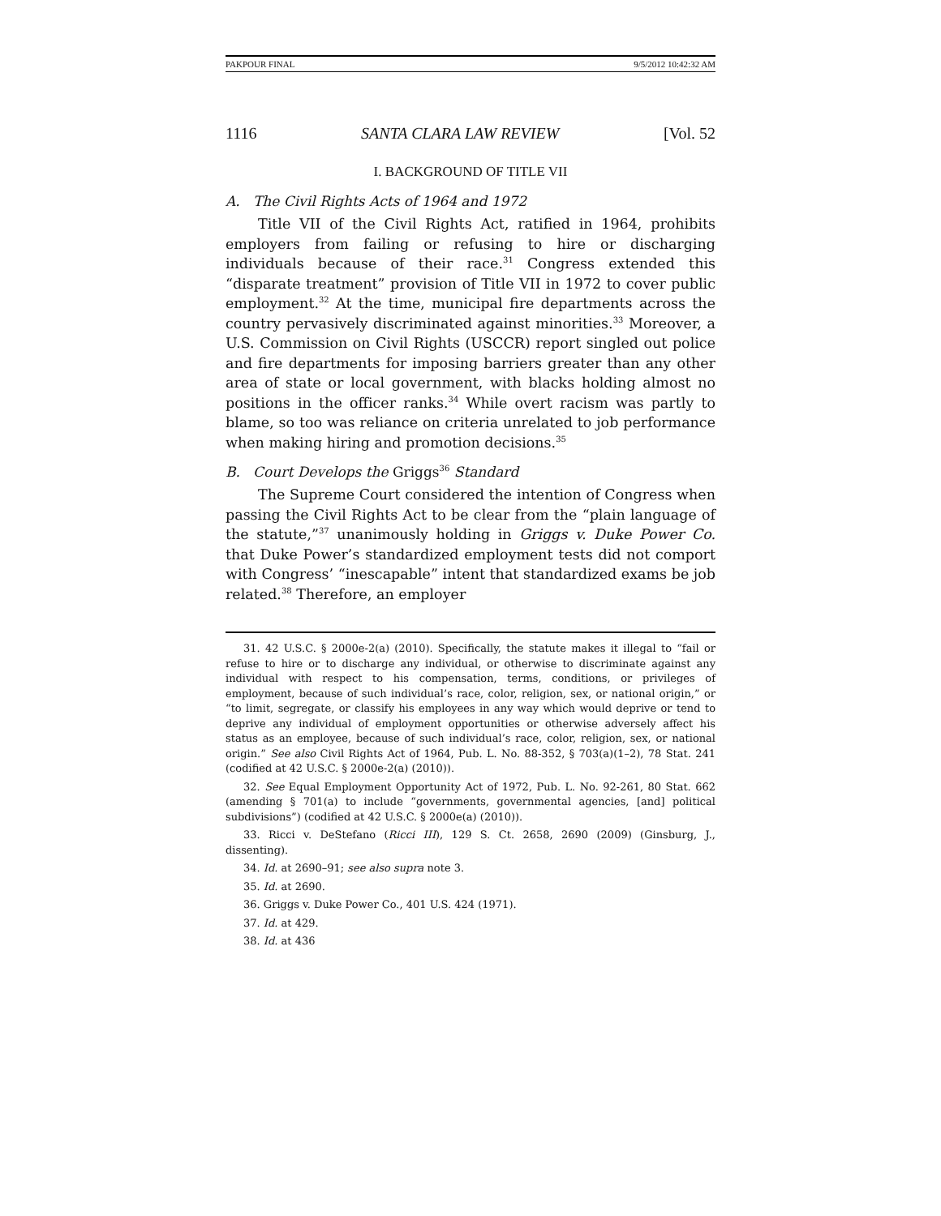PAKPOUR FINAL 9/5/2012 10:42:32 AM
1116 SANTA CLARA LAW REVIEW [Vol. 52
I. BACKGROUND OF TITLE VII
A. The Civil Rights Acts of 1964 and 1972
Title VII of the Civil Rights Act, ratified in 1964, prohibits employers from failing or refusing to hire or discharging individuals because of their race.<sup>31</sup> Congress extended this “disparate treatment” provision of Title VII in 1972 to cover public employment.<sup>32</sup> At the time, municipal fire departments across the country pervasively discriminated against minorities.<sup>33</sup> Moreover, a U.S. Commission on Civil Rights (USCCR) report singled out police and fire departments for imposing barriers greater than any other area of state or local government, with blacks holding almost no positions in the officer ranks.<sup>34</sup> While overt racism was partly to blame, so too was reliance on criteria unrelated to job performance when making hiring and promotion decisions.<sup>35</sup>
B. Court Develops the Griggs<sup>36</sup> Standard
The Supreme Court considered the intention of Congress when passing the Civil Rights Act to be clear from the “plain language of the statute,”<sup>37</sup> unanimously holding in Griggs v. Duke Power Co. that Duke Power’s standardized employment tests did not comport with Congress’ “inescapable” intent that standardized exams be job related.<sup>38</sup> Therefore, an employer
31. 42 U.S.C. § 2000e-2(a) (2010). Specifically, the statute makes it illegal to “fail or refuse to hire or to discharge any individual, or otherwise to discriminate against any individual with respect to his compensation, terms, conditions, or privileges of employment, because of such individual’s race, color, religion, sex, or national origin,” or “to limit, segregate, or classify his employees in any way which would deprive or tend to deprive any individual of employment opportunities or otherwise adversely affect his status as an employee, because of such individual’s race, color, religion, sex, or national origin.” See also Civil Rights Act of 1964, Pub. L. No. 88-352, § 703(a)(1–2), 78 Stat. 241 (codified at 42 U.S.C. § 2000e-2(a) (2010)).
32. See Equal Employment Opportunity Act of 1972, Pub. L. No. 92-261, 80 Stat. 662 (amending § 701(a) to include “governments, governmental agencies, [and] political subdivisions”) (codified at 42 U.S.C. § 2000e(a) (2010)).
33. Ricci v. DeStefano (Ricci III), 129 S. Ct. 2658, 2690 (2009) (Ginsburg, J., dissenting).
34. Id. at 2690–91; see also supra note 3.
35. Id. at 2690.
36. Griggs v. Duke Power Co., 401 U.S. 424 (1971).
37. Id. at 429.
38. Id. at 436